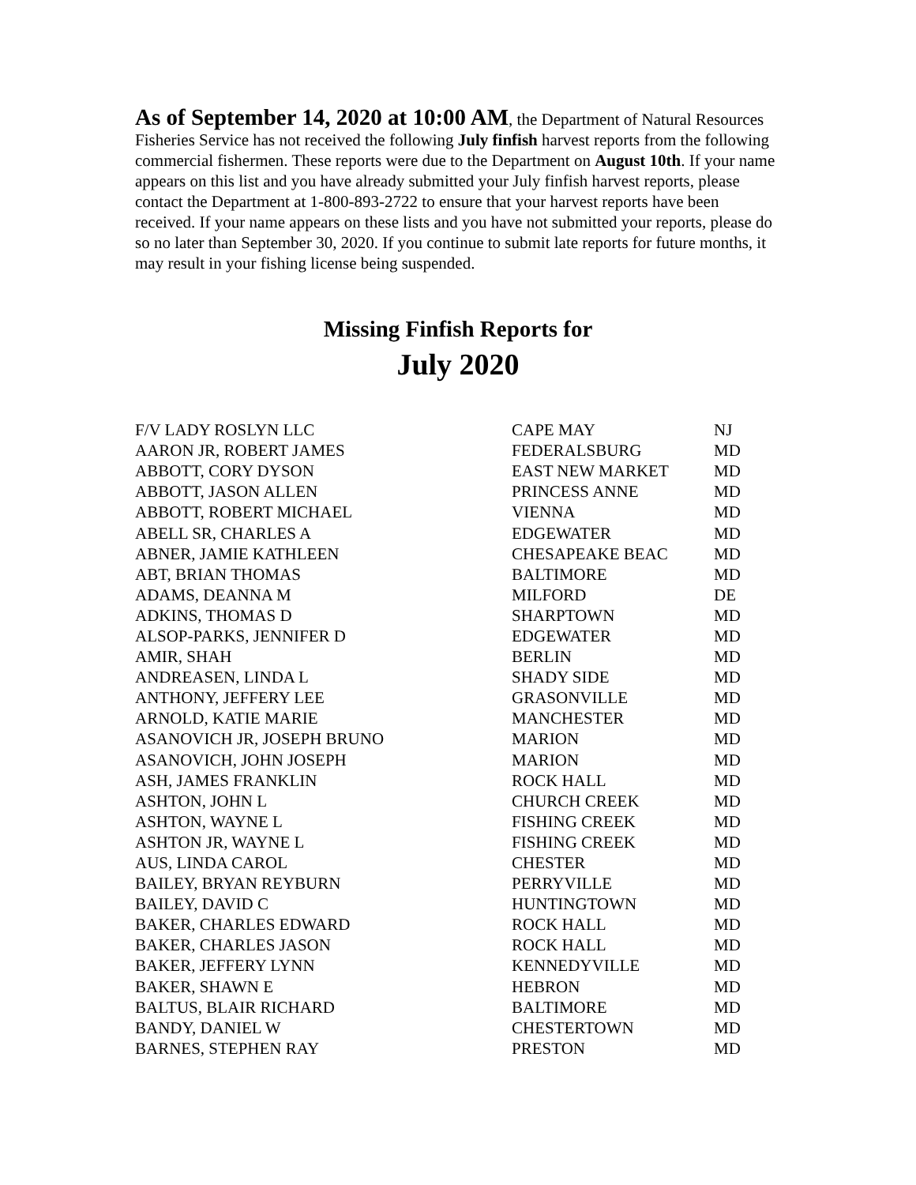As of September 14, 2020 at 10:00 AM, the Department of Natural Resources Fisheries Service has not received the following July finfish harvest reports from the following commercial fishermen. These reports were due to the Department on August 10th. If your name appears on this list and you have already submitted your July finfish harvest reports, please contact the Department at 1-800-893-2722 to ensure that your harvest reports have been received. If your name appears on these lists and you have not submitted your reports, please do so no later than September 30, 2020. If you continue to submit late reports for future months, it may result in your fishing license being suspended.
Missing Finfish Reports for
July 2020
| F/V LADY ROSLYN LLC | CAPE MAY | NJ |
| AARON JR, ROBERT JAMES | FEDERALSBURG | MD |
| ABBOTT, CORY DYSON | EAST NEW MARKET | MD |
| ABBOTT, JASON ALLEN | PRINCESS ANNE | MD |
| ABBOTT, ROBERT MICHAEL | VIENNA | MD |
| ABELL SR, CHARLES A | EDGEWATER | MD |
| ABNER, JAMIE KATHLEEN | CHESAPEAKE BEAC | MD |
| ABT, BRIAN THOMAS | BALTIMORE | MD |
| ADAMS, DEANNA M | MILFORD | DE |
| ADKINS, THOMAS D | SHARPTOWN | MD |
| ALSOP-PARKS, JENNIFER D | EDGEWATER | MD |
| AMIR, SHAH | BERLIN | MD |
| ANDREASEN, LINDA L | SHADY SIDE | MD |
| ANTHONY, JEFFERY LEE | GRASONVILLE | MD |
| ARNOLD, KATIE MARIE | MANCHESTER | MD |
| ASANOVICH JR, JOSEPH BRUNO | MARION | MD |
| ASANOVICH, JOHN JOSEPH | MARION | MD |
| ASH, JAMES FRANKLIN | ROCK HALL | MD |
| ASHTON, JOHN L | CHURCH CREEK | MD |
| ASHTON, WAYNE L | FISHING CREEK | MD |
| ASHTON JR, WAYNE L | FISHING CREEK | MD |
| AUS, LINDA CAROL | CHESTER | MD |
| BAILEY, BRYAN REYBURN | PERRYVILLE | MD |
| BAILEY, DAVID C | HUNTINGTOWN | MD |
| BAKER, CHARLES EDWARD | ROCK HALL | MD |
| BAKER, CHARLES JASON | ROCK HALL | MD |
| BAKER, JEFFERY LYNN | KENNEDYVILLE | MD |
| BAKER, SHAWN E | HEBRON | MD |
| BALTUS, BLAIR RICHARD | BALTIMORE | MD |
| BANDY, DANIEL W | CHESTERTOWN | MD |
| BARNES, STEPHEN RAY | PRESTON | MD |